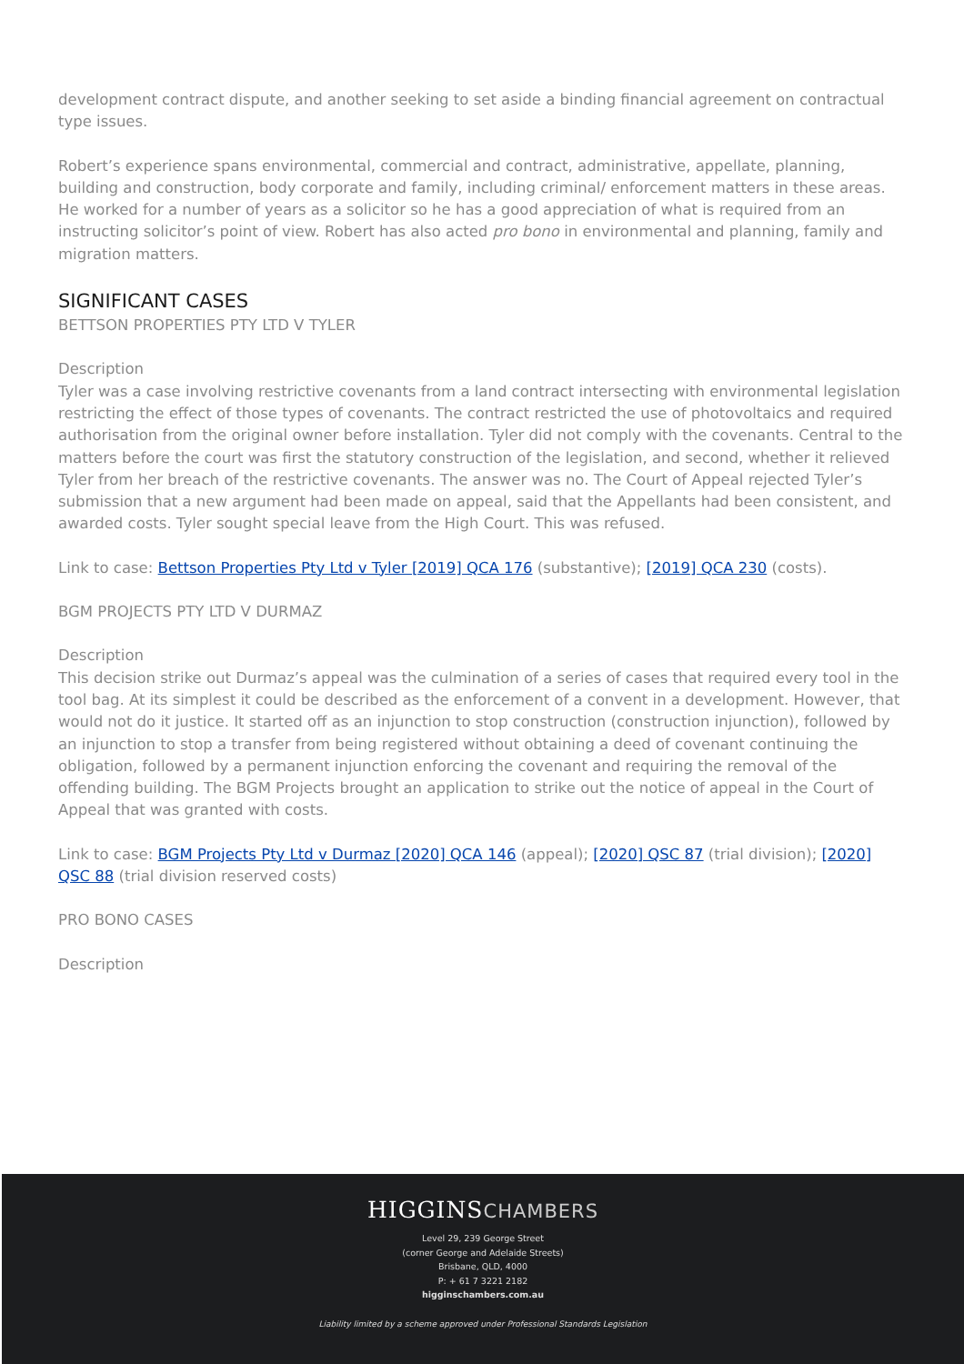development contract dispute, and another seeking to set aside a binding financial agreement on contractual type issues.
Robert’s experience spans environmental, commercial and contract, administrative, appellate, planning, building and construction, body corporate and family, including criminal/ enforcement matters in these areas. He worked for a number of years as a solicitor so he has a good appreciation of what is required from an instructing solicitor’s point of view. Robert has also acted pro bono in environmental and planning, family and migration matters.
SIGNIFICANT CASES
BETTSON PROPERTIES PTY LTD V TYLER
Description
Tyler was a case involving restrictive covenants from a land contract intersecting with environmental legislation restricting the effect of those types of covenants. The contract restricted the use of photovoltaics and required authorisation from the original owner before installation. Tyler did not comply with the covenants. Central to the matters before the court was first the statutory construction of the legislation, and second, whether it relieved Tyler from her breach of the restrictive covenants. The answer was no. The Court of Appeal rejected Tyler’s submission that a new argument had been made on appeal, said that the Appellants had been consistent, and awarded costs. Tyler sought special leave from the High Court. This was refused.
Link to case: Bettson Properties Pty Ltd v Tyler [2019] QCA 176 (substantive); [2019] QCA 230 (costs).
BGM PROJECTS PTY LTD V DURMAZ
Description
This decision strike out Durmaz’s appeal was the culmination of a series of cases that required every tool in the tool bag. At its simplest it could be described as the enforcement of a convent in a development. However, that would not do it justice. It started off as an injunction to stop construction (construction injunction), followed by an injunction to stop a transfer from being registered without obtaining a deed of covenant continuing the obligation, followed by a permanent injunction enforcing the covenant and requiring the removal of the offending building. The BGM Projects brought an application to strike out the notice of appeal in the Court of Appeal that was granted with costs.
Link to case: BGM Projects Pty Ltd v Durmaz [2020] QCA 146 (appeal); [2020] QSC 87 (trial division); [2020] QSC 88 (trial division reserved costs)
PRO BONO CASES
Description
HIGGINSCHAMBERS
Level 29, 239 George Street
(corner George and Adelaide Streets)
Brisbane, QLD, 4000
P: + 61 7 3221 2182
higginschambers.com.au
Liability limited by a scheme approved under Professional Standards Legislation